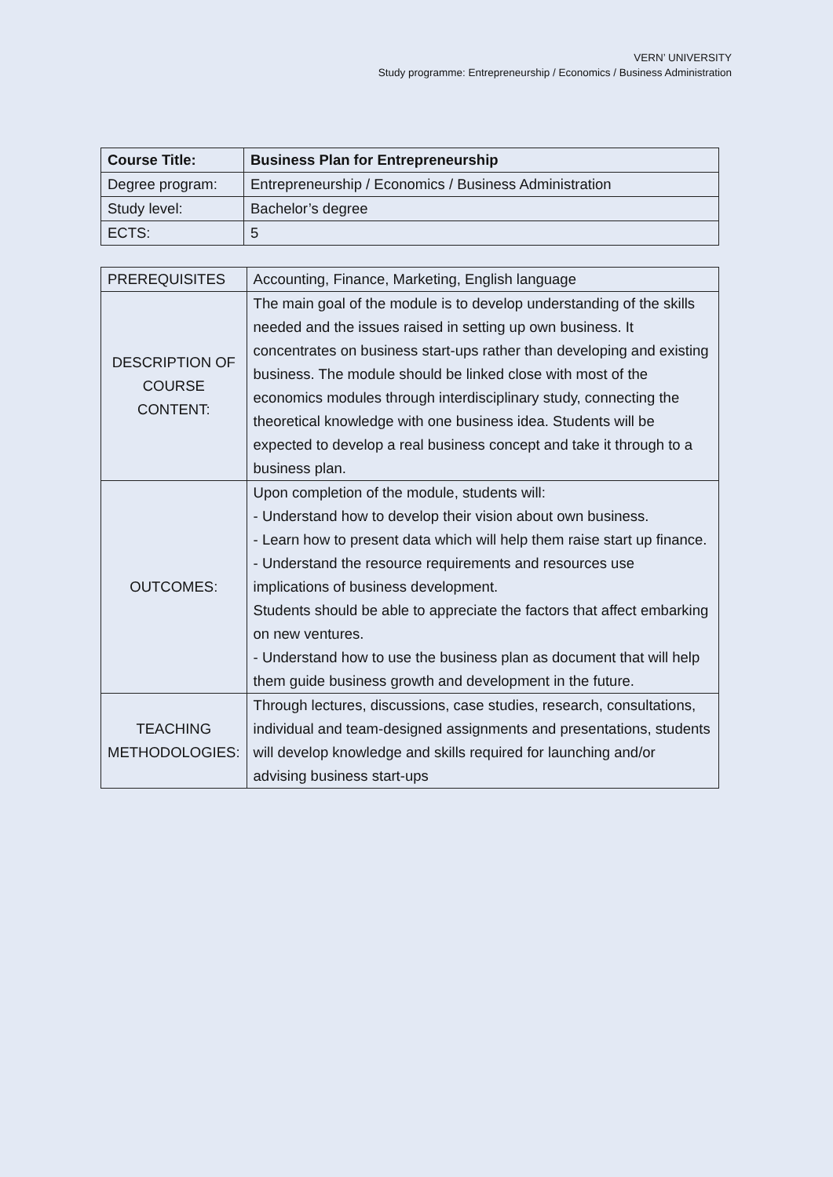VERN’ UNIVERSITY
Study programme: Entrepreneurship / Economics / Business Administration
| Course Title: | Business Plan for Entrepreneurship |
| Degree program: | Entrepreneurship / Economics / Business Administration |
| Study level: | Bachelor’s degree |
| ECTS: | 5 |
| PREREQUISITES | Accounting, Finance, Marketing, English language |
| DESCRIPTION OF COURSE CONTENT: | The main goal of the module is to develop understanding of the skills needed and the issues raised in setting up own business. It concentrates on business start-ups rather than developing and existing business. The module should be linked close with most of the economics modules through interdisciplinary study, connecting the theoretical knowledge with one business idea. Students will be expected to develop a real business concept and take it through to a business plan. |
| OUTCOMES: | Upon completion of the module, students will: - Understand how to develop their vision about own business. - Learn how to present data which will help them raise start up finance. - Understand the resource requirements and resources use implications of business development. Students should be able to appreciate the factors that affect embarking on new ventures. - Understand how to use the business plan as document that will help them guide business growth and development in the future. |
| TEACHING METHODOLOGIES: | Through lectures, discussions, case studies, research, consultations, individual and team-designed assignments and presentations, students will develop knowledge and skills required for launching and/or advising business start-ups |